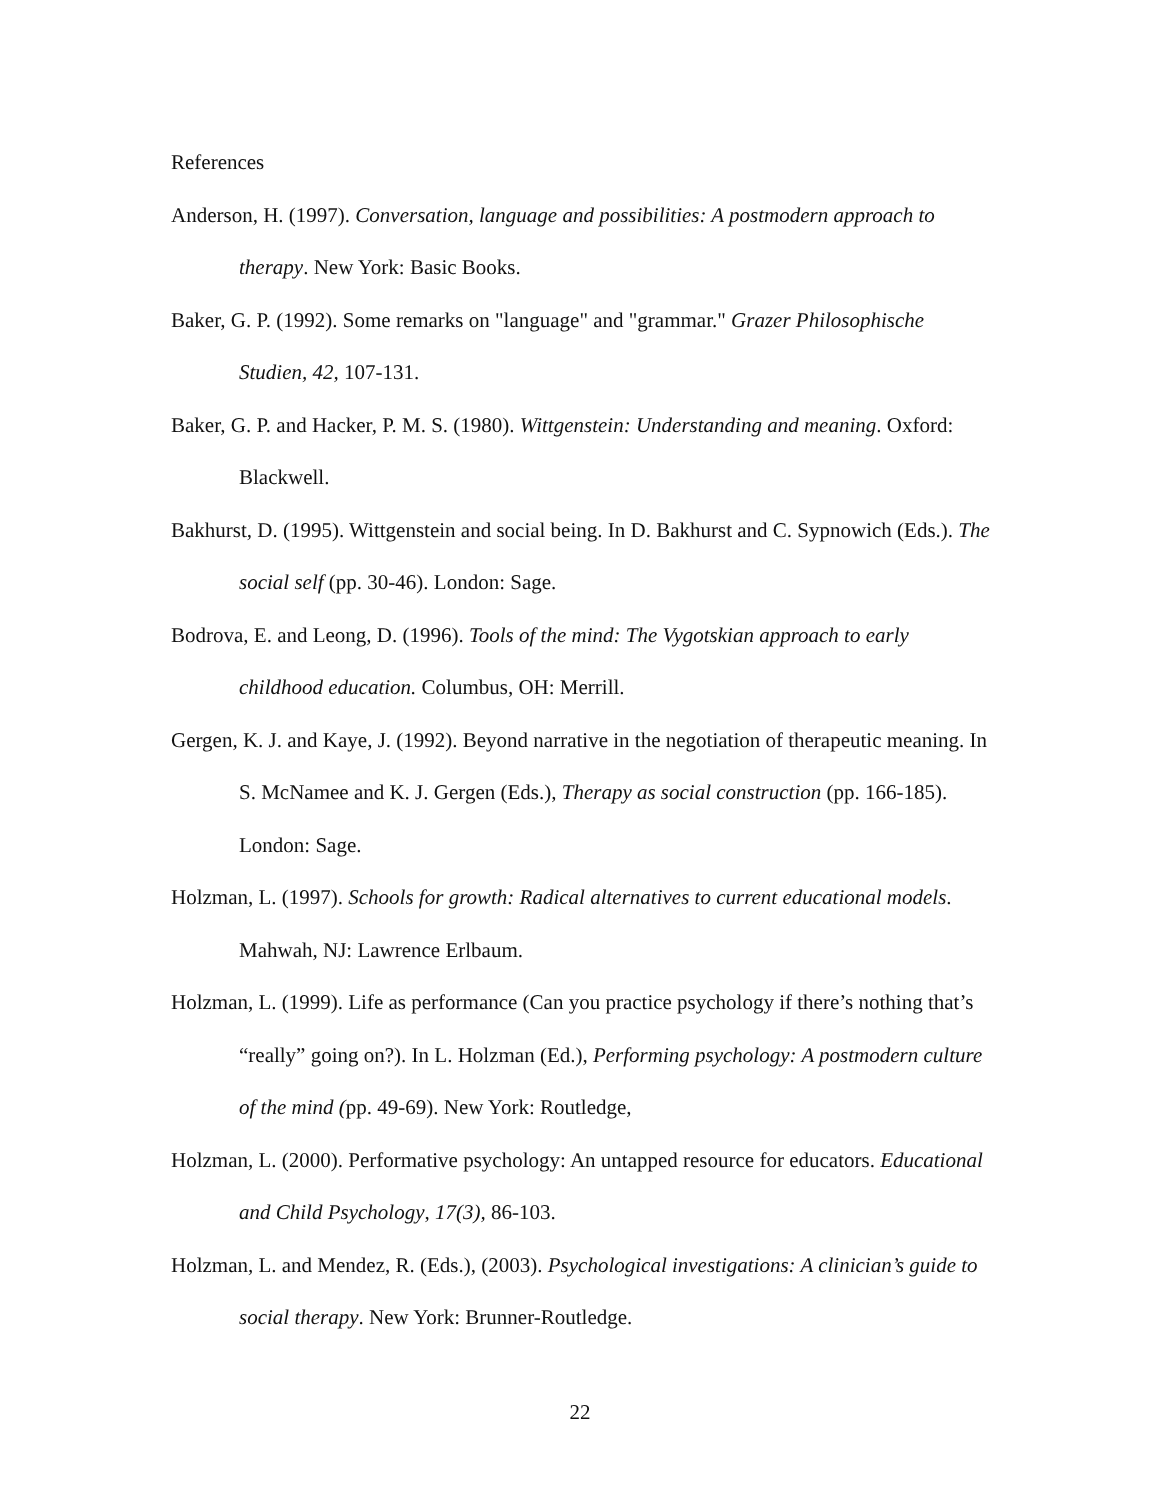References
Anderson, H. (1997). Conversation, language and possibilities: A postmodern approach to therapy. New York: Basic Books.
Baker, G. P. (1992). Some remarks on "language" and "grammar." Grazer Philosophische Studien, 42, 107-131.
Baker, G. P. and Hacker, P. M. S. (1980). Wittgenstein: Understanding and meaning. Oxford: Blackwell.
Bakhurst, D. (1995). Wittgenstein and social being. In D. Bakhurst and C. Sypnowich (Eds.). The social self (pp. 30-46). London: Sage.
Bodrova, E. and Leong, D. (1996). Tools of the mind: The Vygotskian approach to early childhood education. Columbus, OH: Merrill.
Gergen, K. J. and Kaye, J. (1992). Beyond narrative in the negotiation of therapeutic meaning. In S. McNamee and K. J. Gergen (Eds.), Therapy as social construction (pp. 166-185). London: Sage.
Holzman, L. (1997). Schools for growth: Radical alternatives to current educational models. Mahwah, NJ: Lawrence Erlbaum.
Holzman, L. (1999). Life as performance (Can you practice psychology if there’s nothing that’s “really” going on?). In L. Holzman (Ed.), Performing psychology: A postmodern culture of the mind (pp. 49-69). New York: Routledge,
Holzman, L. (2000). Performative psychology: An untapped resource for educators. Educational and Child Psychology, 17(3), 86-103.
Holzman, L. and Mendez, R. (Eds.), (2003). Psychological investigations: A clinician’s guide to social therapy. New York: Brunner-Routledge.
22